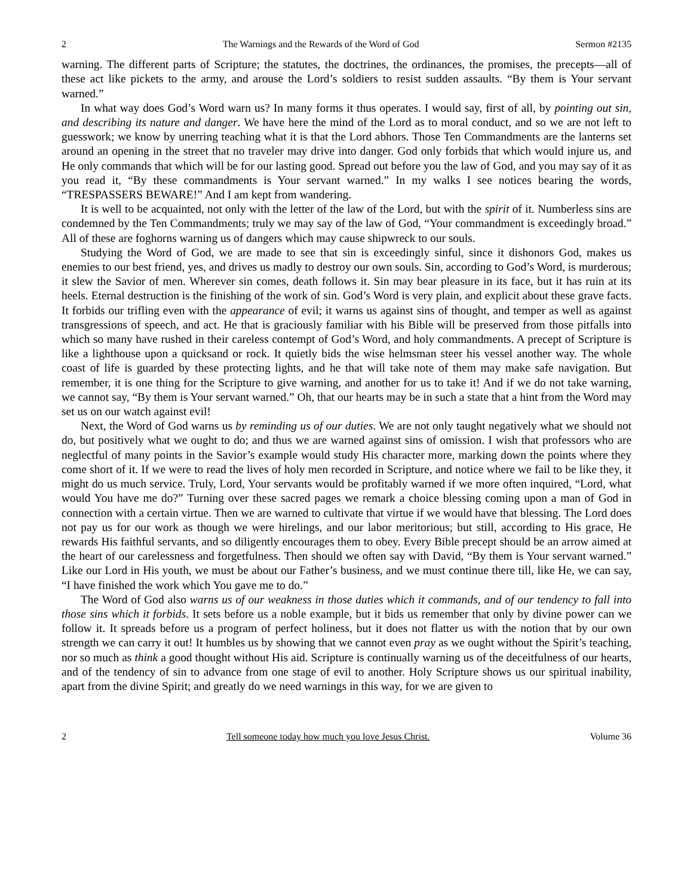2 The Warnings and the Rewards of the Word of God Sermon #2135
warning. The different parts of Scripture; the statutes, the doctrines, the ordinances, the promises, the precepts—all of these act like pickets to the army, and arouse the Lord’s soldiers to resist sudden assaults. “By them is Your servant warned.”
In what way does God’s Word warn us? In many forms it thus operates. I would say, first of all, by pointing out sin, and describing its nature and danger. We have here the mind of the Lord as to moral conduct, and so we are not left to guesswork; we know by unerring teaching what it is that the Lord abhors. Those Ten Commandments are the lanterns set around an opening in the street that no traveler may drive into danger. God only forbids that which would injure us, and He only commands that which will be for our lasting good. Spread out before you the law of God, and you may say of it as you read it, “By these commandments is Your servant warned.” In my walks I see notices bearing the words, “TRESPASSERS BEWARE!” And I am kept from wandering.
It is well to be acquainted, not only with the letter of the law of the Lord, but with the spirit of it. Numberless sins are condemned by the Ten Commandments; truly we may say of the law of God, “Your commandment is exceedingly broad.” All of these are foghorns warning us of dangers which may cause shipwreck to our souls.
Studying the Word of God, we are made to see that sin is exceedingly sinful, since it dishonors God, makes us enemies to our best friend, yes, and drives us madly to destroy our own souls. Sin, according to God’s Word, is murderous; it slew the Savior of men. Wherever sin comes, death follows it. Sin may bear pleasure in its face, but it has ruin at its heels. Eternal destruction is the finishing of the work of sin. God’s Word is very plain, and explicit about these grave facts. It forbids our trifling even with the appearance of evil; it warns us against sins of thought, and temper as well as against transgressions of speech, and act. He that is graciously familiar with his Bible will be preserved from those pitfalls into which so many have rushed in their careless contempt of God’s Word, and holy commandments. A precept of Scripture is like a lighthouse upon a quicksand or rock. It quietly bids the wise helmsman steer his vessel another way. The whole coast of life is guarded by these protecting lights, and he that will take note of them may make safe navigation. But remember, it is one thing for the Scripture to give warning, and another for us to take it! And if we do not take warning, we cannot say, “By them is Your servant warned.” Oh, that our hearts may be in such a state that a hint from the Word may set us on our watch against evil!
Next, the Word of God warns us by reminding us of our duties. We are not only taught negatively what we should not do, but positively what we ought to do; and thus we are warned against sins of omission. I wish that professors who are neglectful of many points in the Savior’s example would study His character more, marking down the points where they come short of it. If we were to read the lives of holy men recorded in Scripture, and notice where we fail to be like they, it might do us much service. Truly, Lord, Your servants would be profitably warned if we more often inquired, “Lord, what would You have me do?” Turning over these sacred pages we remark a choice blessing coming upon a man of God in connection with a certain virtue. Then we are warned to cultivate that virtue if we would have that blessing. The Lord does not pay us for our work as though we were hirelings, and our labor meritorious; but still, according to His grace, He rewards His faithful servants, and so diligently encourages them to obey. Every Bible precept should be an arrow aimed at the heart of our carelessness and forgetfulness. Then should we often say with David, “By them is Your servant warned.” Like our Lord in His youth, we must be about our Father’s business, and we must continue there till, like He, we can say, “I have finished the work which You gave me to do.”
The Word of God also warns us of our weakness in those duties which it commands, and of our tendency to fall into those sins which it forbids. It sets before us a noble example, but it bids us remember that only by divine power can we follow it. It spreads before us a program of perfect holiness, but it does not flatter us with the notion that by our own strength we can carry it out! It humbles us by showing that we cannot even pray as we ought without the Spirit’s teaching, nor so much as think a good thought without His aid. Scripture is continually warning us of the deceitfulness of our hearts, and of the tendency of sin to advance from one stage of evil to another. Holy Scripture shows us our spiritual inability, apart from the divine Spirit; and greatly do we need warnings in this way, for we are given to
2 Tell someone today how much you love Jesus Christ. Volume 36